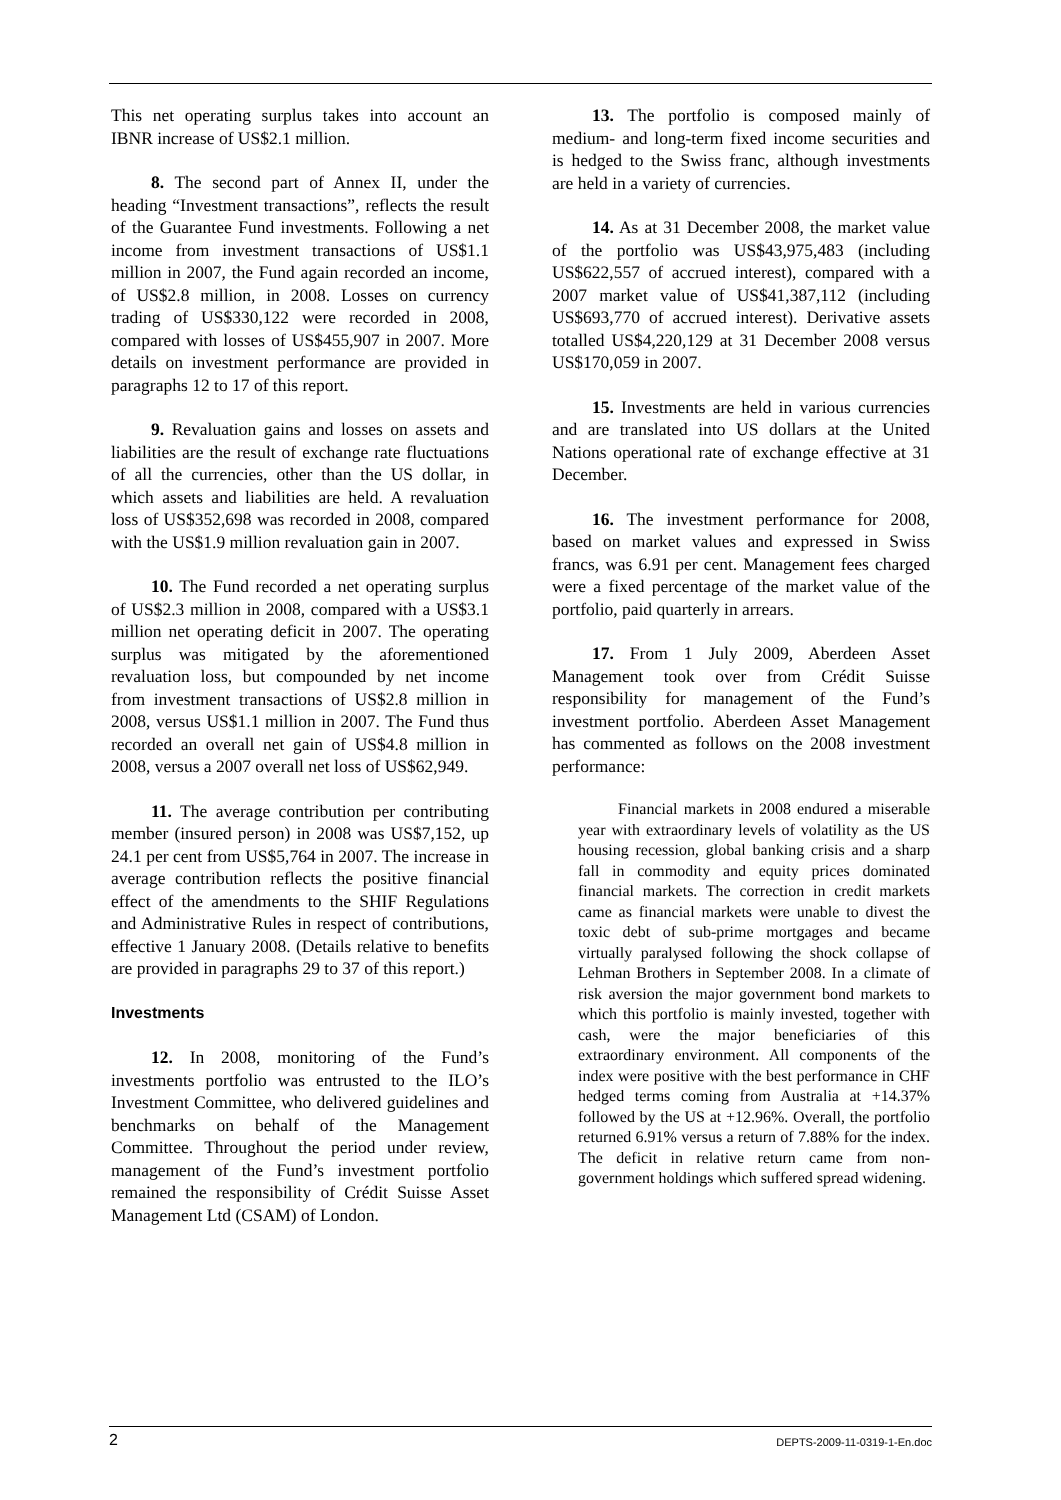This net operating surplus takes into account an IBNR increase of US$2.1 million.
8. The second part of Annex II, under the heading “Investment transactions”, reflects the result of the Guarantee Fund investments. Following a net income from investment transactions of US$1.1 million in 2007, the Fund again recorded an income, of US$2.8 million, in 2008. Losses on currency trading of US$330,122 were recorded in 2008, compared with losses of US$455,907 in 2007. More details on investment performance are provided in paragraphs 12 to 17 of this report.
9. Revaluation gains and losses on assets and liabilities are the result of exchange rate fluctuations of all the currencies, other than the US dollar, in which assets and liabilities are held. A revaluation loss of US$352,698 was recorded in 2008, compared with the US$1.9 million revaluation gain in 2007.
10. The Fund recorded a net operating surplus of US$2.3 million in 2008, compared with a US$3.1 million net operating deficit in 2007. The operating surplus was mitigated by the aforementioned revaluation loss, but compounded by net income from investment transactions of US$2.8 million in 2008, versus US$1.1 million in 2007. The Fund thus recorded an overall net gain of US$4.8 million in 2008, versus a 2007 overall net loss of US$62,949.
11. The average contribution per contributing member (insured person) in 2008 was US$7,152, up 24.1 per cent from US$5,764 in 2007. The increase in average contribution reflects the positive financial effect of the amendments to the SHIF Regulations and Administrative Rules in respect of contributions, effective 1 January 2008. (Details relative to benefits are provided in paragraphs 29 to 37 of this report.)
Investments
12. In 2008, monitoring of the Fund’s investments portfolio was entrusted to the ILO’s Investment Committee, who delivered guidelines and benchmarks on behalf of the Management Committee. Throughout the period under review, management of the Fund’s investment portfolio remained the responsibility of Crédit Suisse Asset Management Ltd (CSAM) of London.
13. The portfolio is composed mainly of medium- and long-term fixed income securities and is hedged to the Swiss franc, although investments are held in a variety of currencies.
14. As at 31 December 2008, the market value of the portfolio was US$43,975,483 (including US$622,557 of accrued interest), compared with a 2007 market value of US$41,387,112 (including US$693,770 of accrued interest). Derivative assets totalled US$4,220,129 at 31 December 2008 versus US$170,059 in 2007.
15. Investments are held in various currencies and are translated into US dollars at the United Nations operational rate of exchange effective at 31 December.
16. The investment performance for 2008, based on market values and expressed in Swiss francs, was 6.91 per cent. Management fees charged were a fixed percentage of the market value of the portfolio, paid quarterly in arrears.
17. From 1 July 2009, Aberdeen Asset Management took over from Crédit Suisse responsibility for management of the Fund’s investment portfolio. Aberdeen Asset Management has commented as follows on the 2008 investment performance:
Financial markets in 2008 endured a miserable year with extraordinary levels of volatility as the US housing recession, global banking crisis and a sharp fall in commodity and equity prices dominated financial markets. The correction in credit markets came as financial markets were unable to divest the toxic debt of sub-prime mortgages and became virtually paralysed following the shock collapse of Lehman Brothers in September 2008. In a climate of risk aversion the major government bond markets to which this portfolio is mainly invested, together with cash, were the major beneficiaries of this extraordinary environment. All components of the index were positive with the best performance in CHF hedged terms coming from Australia at +14.37% followed by the US at +12.96%. Overall, the portfolio returned 6.91% versus a return of 7.88% for the index. The deficit in relative return came from non-government holdings which suffered spread widening.
2 DEPTS-2009-11-0319-1-En.doc